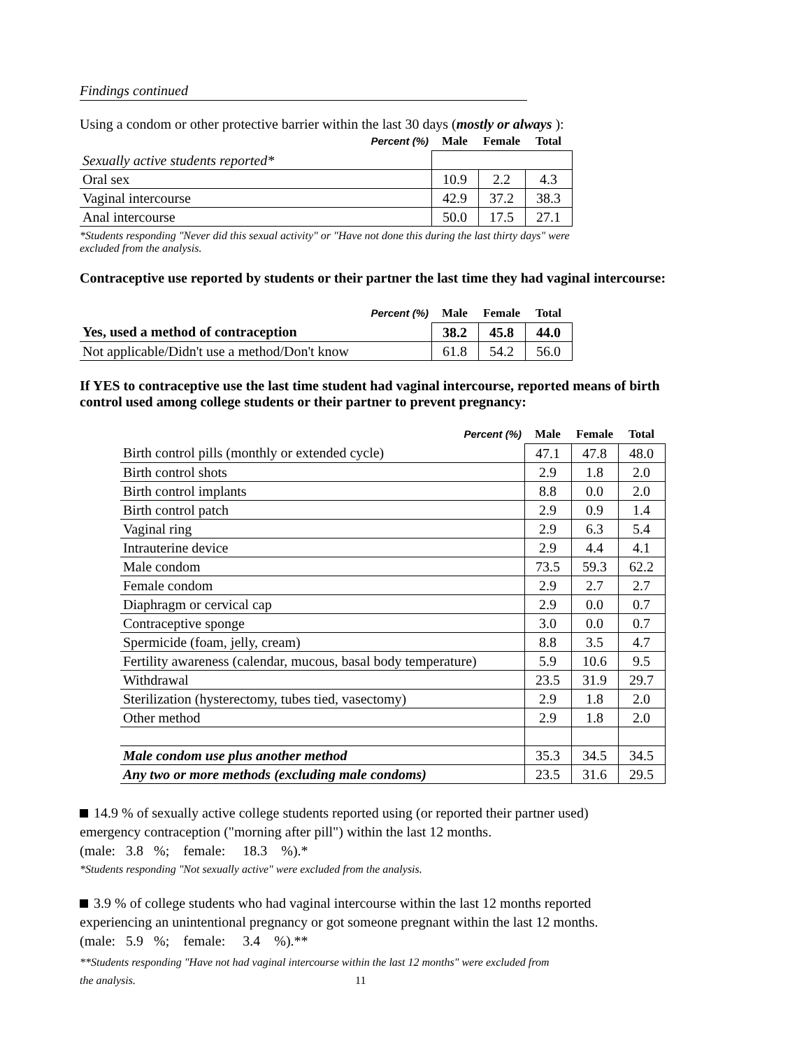Findings continued
Using a condom or other protective barrier within the last 30 days (mostly or always ):
| Percent (%) | Male | Female | Total |
| --- | --- | --- | --- |
| Sexually active students reported* | | | |
| Oral sex | 10.9 | 2.2 | 4.3 |
| Vaginal intercourse | 42.9 | 37.2 | 38.3 |
| Anal intercourse | 50.0 | 17.5 | 27.1 |
*Students responding "Never did this sexual activity" or "Have not done this during the last thirty days" were
excluded from the analysis.
Contraceptive use reported by students or their partner the last time they had vaginal intercourse:
| Percent (%) | Male | Female | Total |
| --- | --- | --- | --- |
| Yes, used a method of contraception | 38.2 | 45.8 | 44.0 |
| Not applicable/Didn't use a method/Don't know | 61.8 | 54.2 | 56.0 |
If YES to contraceptive use the last time student had vaginal intercourse, reported means of birth
control used among college students or their partner to prevent pregnancy:
| Percent (%) | Male | Female | Total |
| --- | --- | --- | --- |
| Birth control pills (monthly or extended cycle) | 47.1 | 47.8 | 48.0 |
| Birth control shots | 2.9 | 1.8 | 2.0 |
| Birth control implants | 8.8 | 0.0 | 2.0 |
| Birth control patch | 2.9 | 0.9 | 1.4 |
| Vaginal ring | 2.9 | 6.3 | 5.4 |
| Intrauterine device | 2.9 | 4.4 | 4.1 |
| Male condom | 73.5 | 59.3 | 62.2 |
| Female condom | 2.9 | 2.7 | 2.7 |
| Diaphragm or cervical cap | 2.9 | 0.0 | 0.7 |
| Contraceptive sponge | 3.0 | 0.0 | 0.7 |
| Spermicide (foam, jelly, cream) | 8.8 | 3.5 | 4.7 |
| Fertility awareness (calendar, mucous, basal body temperature) | 5.9 | 10.6 | 9.5 |
| Withdrawal | 23.5 | 31.9 | 29.7 |
| Sterilization (hysterectomy, tubes tied, vasectomy) | 2.9 | 1.8 | 2.0 |
| Other method | 2.9 | 1.8 | 2.0 |
| Male condom use plus another method | 35.3 | 34.5 | 34.5 |
| Any two or more methods (excluding male condoms) | 23.5 | 31.6 | 29.5 |
14.9 % of sexually active college students reported using (or reported their partner used)
emergency contraception ("morning after pill") within the last 12 months.
(male: 3.8 %; female: 18.3 %).*
*Students responding "Not sexually active" were excluded from the analysis.
3.9 % of college students who had vaginal intercourse within the last 12 months reported
experiencing an unintentional pregnancy or got someone pregnant within the last 12 months.
(male: 5.9 %; female: 3.4 %).**
**Students responding "Have not had vaginal intercourse within the last 12 months" were excluded from
the analysis. 11